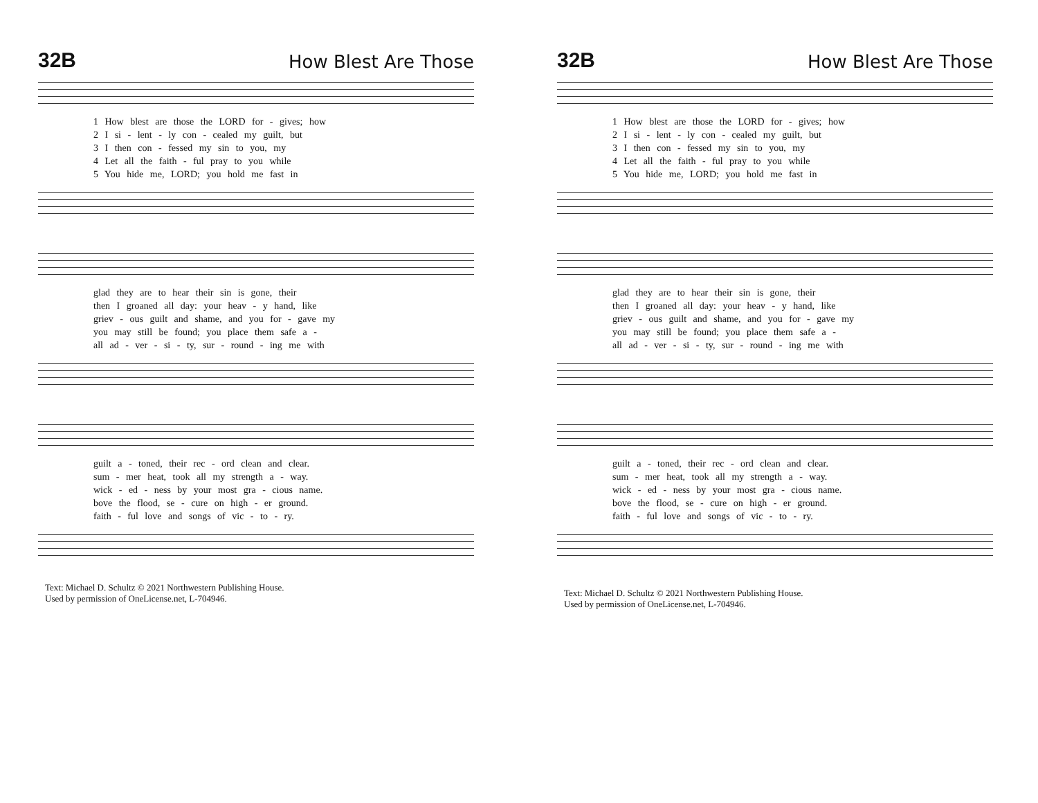32B How Blest Are Those
1 How blest are those the LORD for - gives; how
2 I si - lent - ly con - cealed my guilt, but
3 I then con - fessed my sin to you, my
4 Let all the faith - ful pray to you while
5 You hide me, LORD; you hold me fast in
glad they are to hear their sin is gone, their
then I groaned all day: your heav - y hand, like
griev - ous guilt and shame, and you for - gave my
you may still be found; you place them safe a -
all ad - ver - si - ty, sur - round - ing me with
guilt a - toned, their rec - ord clean and clear.
sum - mer heat, took all my strength a - way.
wick - ed - ness by your most gra - cious name.
bove the flood, se - cure on high - er ground.
faith - ful love and songs of vic - to - ry.
Text: Michael D. Schultz © 2021 Northwestern Publishing House.
Used by permission of OneLicense.net, L-704946.
32B How Blest Are Those
1 How blest are those the LORD for - gives; how
2 I si - lent - ly con - cealed my guilt, but
3 I then con - fessed my sin to you, my
4 Let all the faith - ful pray to you while
5 You hide me, LORD; you hold me fast in
glad they are to hear their sin is gone, their
then I groaned all day: your heav - y hand, like
griev - ous guilt and shame, and you for - gave my
you may still be found; you place them safe a -
all ad - ver - si - ty, sur - round - ing me with
guilt a - toned, their rec - ord clean and clear.
sum - mer heat, took all my strength a - way.
wick - ed - ness by your most gra - cious name.
bove the flood, se - cure on high - er ground.
faith - ful love and songs of vic - to - ry.
Text: Michael D. Schultz © 2021 Northwestern Publishing House.
Used by permission of OneLicense.net, L-704946.